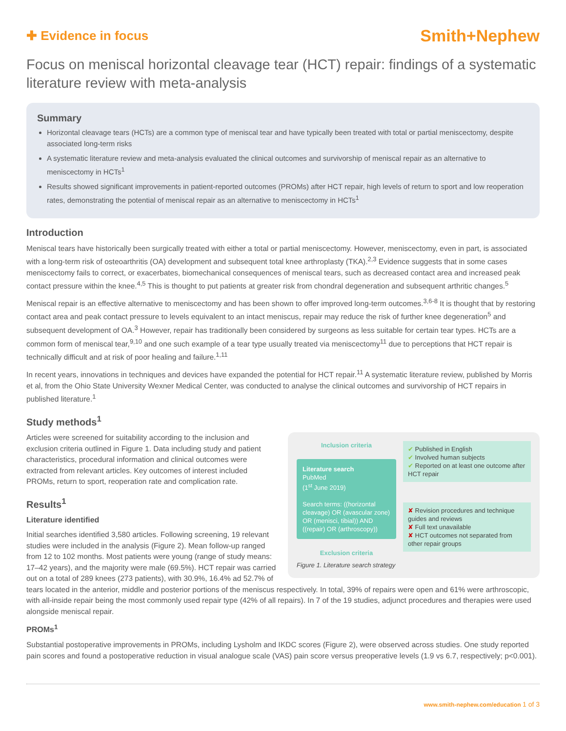✚ Evidence in focus
Smith+Nephew
Focus on meniscal horizontal cleavage tear (HCT) repair: findings of a systematic literature review with meta-analysis
Summary
Horizontal cleavage tears (HCTs) are a common type of meniscal tear and have typically been treated with total or partial meniscectomy, despite associated long-term risks
A systematic literature review and meta-analysis evaluated the clinical outcomes and survivorship of meniscal repair as an alternative to meniscectomy in HCTs<sup>1</sup>
Results showed significant improvements in patient-reported outcomes (PROMs) after HCT repair, high levels of return to sport and low reoperation rates, demonstrating the potential of meniscal repair as an alternative to meniscectomy in HCTs<sup>1</sup>
Introduction
Meniscal tears have historically been surgically treated with either a total or partial meniscectomy. However, meniscectomy, even in part, is associated with a long-term risk of osteoarthritis (OA) development and subsequent total knee arthroplasty (TKA).<sup>2,3</sup> Evidence suggests that in some cases meniscectomy fails to correct, or exacerbates, biomechanical consequences of meniscal tears, such as decreased contact area and increased peak contact pressure within the knee.<sup>4,5</sup> This is thought to put patients at greater risk from chondral degeneration and subsequent arthritic changes.<sup>5</sup>
Meniscal repair is an effective alternative to meniscectomy and has been shown to offer improved long-term outcomes.<sup>3,6-8</sup> It is thought that by restoring contact area and peak contact pressure to levels equivalent to an intact meniscus, repair may reduce the risk of further knee degeneration<sup>5</sup> and subsequent development of OA.<sup>3</sup> However, repair has traditionally been considered by surgeons as less suitable for certain tear types. HCTs are a common form of meniscal tear,<sup>9,10</sup> and one such example of a tear type usually treated via meniscectomy<sup>11</sup> due to perceptions that HCT repair is technically difficult and at risk of poor healing and failure.<sup>1,11</sup>
In recent years, innovations in techniques and devices have expanded the potential for HCT repair.<sup>11</sup> A systematic literature review, published by Morris et al, from the Ohio State University Wexner Medical Center, was conducted to analyse the clinical outcomes and survivorship of HCT repairs in published literature.<sup>1</sup>
Study methods<sup>1</sup>
Inclusion criteria
Literature search
PubMed
(1<sup>st</sup> June 2019)
Search terms: ((horizontal cleavage) OR (avascular zone) OR (menisci, tibial)) AND ((repair) OR (arthroscopy))
Exclusion criteria
✔ Published in English
✔ Involved human subjects
✔ Reported on at least one outcome after HCT repair
✘ Revision procedures and technique guides and reviews
✘ Full text unavailable
✘ HCT outcomes not separated from other repair groups
Figure 1. Literature search strategy
Articles were screened for suitability according to the inclusion and exclusion criteria outlined in Figure 1. Data including study and patient characteristics, procedural information and clinical outcomes were extracted from relevant articles. Key outcomes of interest included PROMs, return to sport, reoperation rate and complication rate.
Results<sup>1</sup>
Literature identified
Initial searches identified 3,580 articles. Following screening, 19 relevant studies were included in the analysis (Figure 2). Mean follow-up ranged from 12 to 102 months. Most patients were young (range of study means: 17–42 years), and the majority were male (69.5%). HCT repair was carried out on a total of 289 knees (273 patients), with 30.9%, 16.4% ad 52.7% of tears located in the anterior, middle and posterior portions of the meniscus respectively. In total, 39% of repairs were open and 61% were arthroscopic, with all-inside repair being the most commonly used repair type (42% of all repairs). In 7 of the 19 studies, adjunct procedures and therapies were used alongside meniscal repair.
PROMs<sup>1</sup>
Substantial postoperative improvements in PROMs, including Lysholm and IKDC scores (Figure 2), were observed across studies. One study reported pain scores and found a postoperative reduction in visual analogue scale (VAS) pain score versus preoperative levels (1.9 vs 6.7, respectively; p<0.001).
www.smith-nephew.com/education 1 of 3